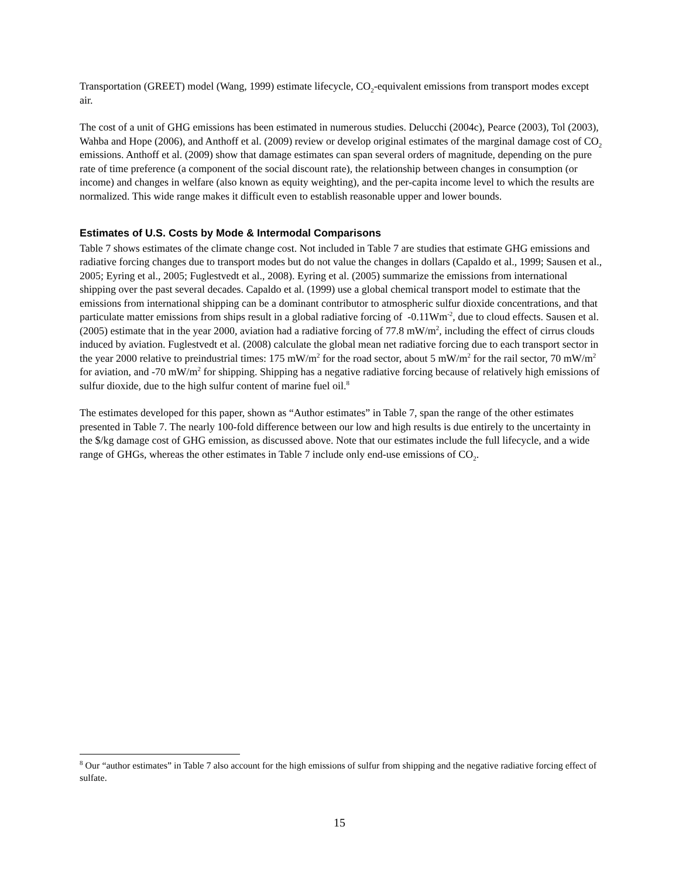Transportation (GREET) model (Wang, 1999) estimate lifecycle, CO<sub>2</sub>-equivalent emissions from transport modes except air.
The cost of a unit of GHG emissions has been estimated in numerous studies. Delucchi (2004c), Pearce (2003), Tol (2003), Wahba and Hope (2006), and Anthoff et al. (2009) review or develop original estimates of the marginal damage cost of CO<sub>2</sub> emissions. Anthoff et al. (2009) show that damage estimates can span several orders of magnitude, depending on the pure rate of time preference (a component of the social discount rate), the relationship between changes in consumption (or income) and changes in welfare (also known as equity weighting), and the per-capita income level to which the results are normalized. This wide range makes it difficult even to establish reasonable upper and lower bounds.
Estimates of U.S. Costs by Mode & Intermodal Comparisons
Table 7 shows estimates of the climate change cost. Not included in Table 7 are studies that estimate GHG emissions and radiative forcing changes due to transport modes but do not value the changes in dollars (Capaldo et al., 1999; Sausen et al., 2005; Eyring et al., 2005; Fuglestvedt et al., 2008). Eyring et al. (2005) summarize the emissions from international shipping over the past several decades. Capaldo et al. (1999) use a global chemical transport model to estimate that the emissions from international shipping can be a dominant contributor to atmospheric sulfur dioxide concentrations, and that particulate matter emissions from ships result in a global radiative forcing of -0.11Wm<sup>-2</sup>, due to cloud effects. Sausen et al. (2005) estimate that in the year 2000, aviation had a radiative forcing of 77.8 mW/m<sup>2</sup>, including the effect of cirrus clouds induced by aviation. Fuglestvedt et al. (2008) calculate the global mean net radiative forcing due to each transport sector in the year 2000 relative to preindustrial times: 175 mW/m<sup>2</sup> for the road sector, about 5 mW/m<sup>2</sup> for the rail sector, 70 mW/m<sup>2</sup> for aviation, and -70 mW/m<sup>2</sup> for shipping. Shipping has a negative radiative forcing because of relatively high emissions of sulfur dioxide, due to the high sulfur content of marine fuel oil.<sup>8</sup>
The estimates developed for this paper, shown as “Author estimates” in Table 7, span the range of the other estimates presented in Table 7. The nearly 100-fold difference between our low and high results is due entirely to the uncertainty in the $/kg damage cost of GHG emission, as discussed above. Note that our estimates include the full lifecycle, and a wide range of GHGs, whereas the other estimates in Table 7 include only end-use emissions of CO<sub>2</sub>.
<sup>8</sup> Our “author estimates” in Table 7 also account for the high emissions of sulfur from shipping and the negative radiative forcing effect of sulfate.
15